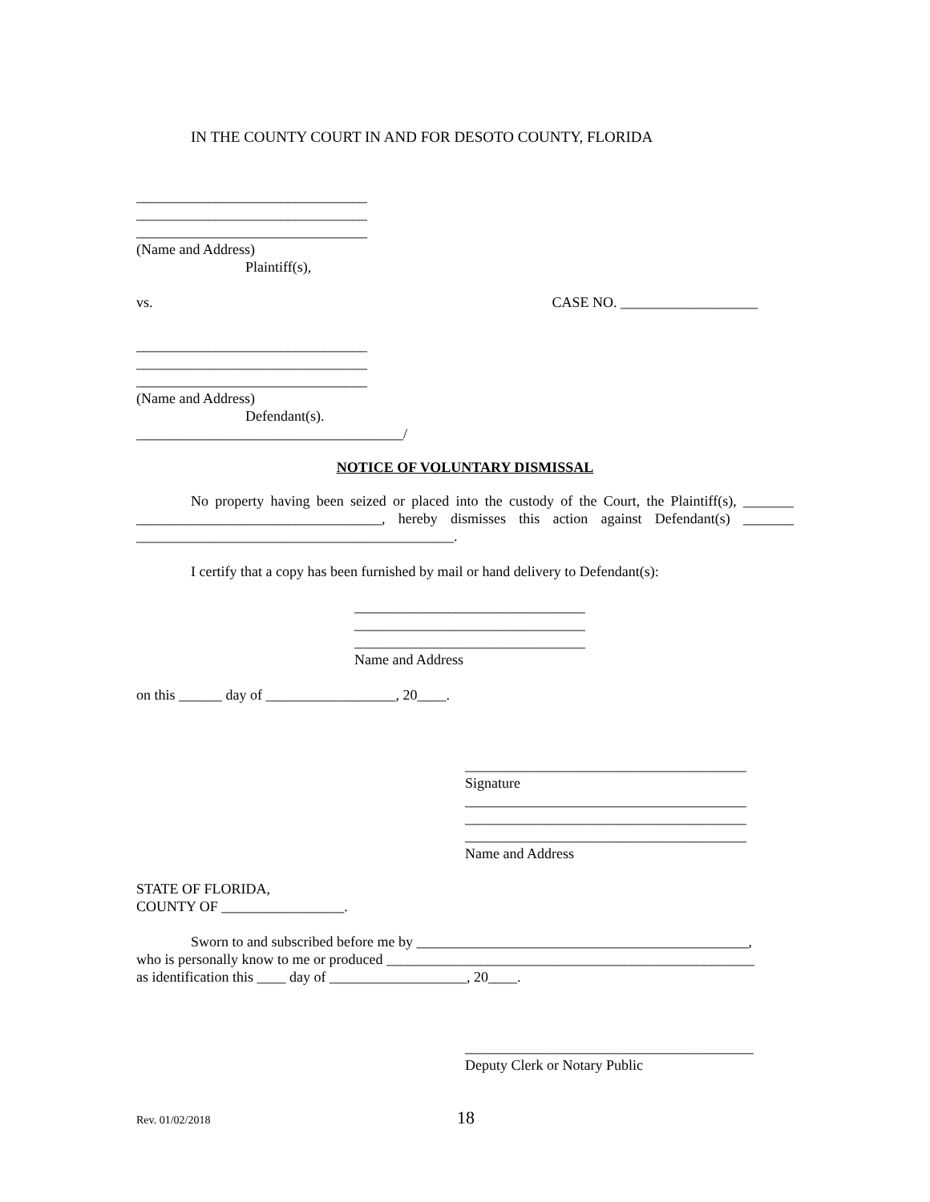IN THE COUNTY COURT IN AND FOR DESOTO COUNTY, FLORIDA
________________________________
________________________________
________________________________
(Name and Address)
Plaintiff(s),
vs. CASE NO. ___________________
________________________________
________________________________
________________________________
(Name and Address)
Defendant(s).
_____________________________________/
NOTICE OF VOLUNTARY DISMISSAL
No property having been seized or placed into the custody of the Court, the Plaintiff(s), _______ __________________________________, hereby dismisses this action against Defendant(s) _______ ____________________________________________.
I certify that a copy has been furnished by mail or hand delivery to Defendant(s):
________________________________
________________________________
________________________________
Name and Address
on this ______ day of __________________, 20____.
_______________________________________
Signature
_______________________________________
_______________________________________
_______________________________________
Name and Address
STATE OF FLORIDA,
COUNTY OF _________________.
Sworn to and subscribed before me by ______________________________________________,
who is personally know to me or produced ___________________________________________________
as identification this ____ day of ___________________, 20____.
________________________________________
Deputy Clerk or Notary Public
Rev. 01/02/2018 18